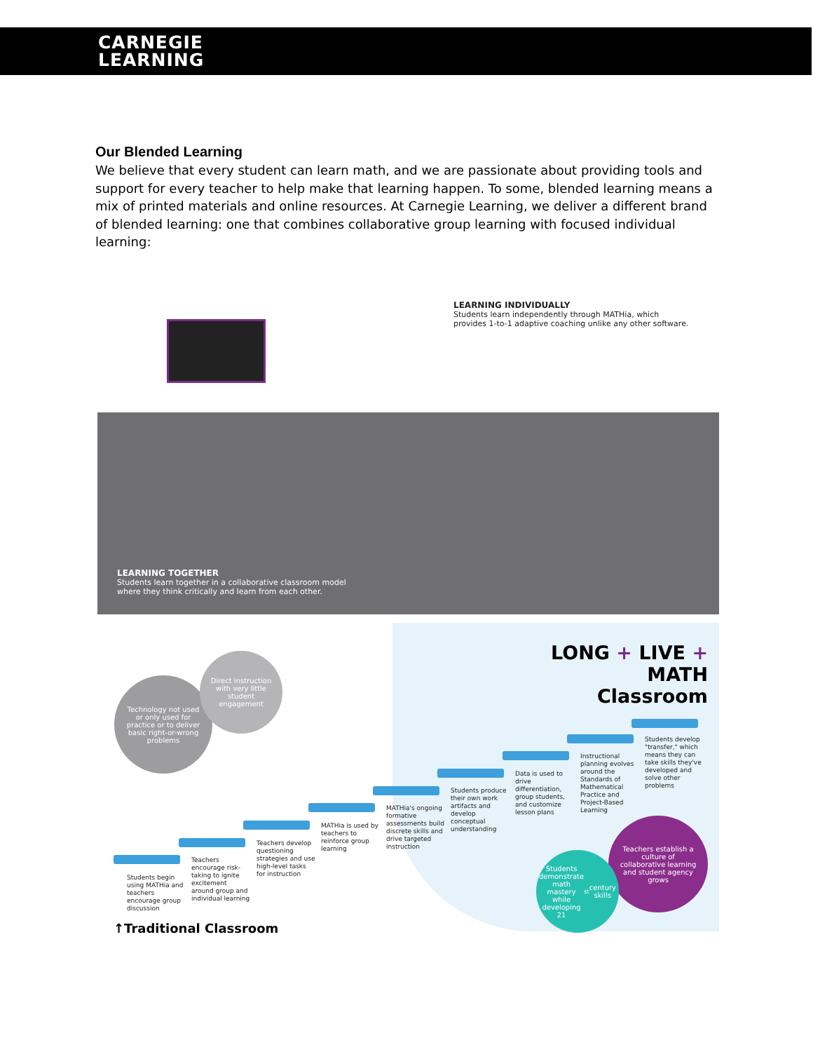CARNEGIE
LEARNING
Our Blended Learning
We believe that every student can learn math, and we are passionate about providing tools and support for every teacher to help make that learning happen. To some, blended learning means a mix of printed materials and online resources. At Carnegie Learning, we deliver a different brand of blended learning: one that combines collaborative group learning with focused individual learning:
LEARNING INDIVIDUALLY
Students learn independently through MATHia, which
provides 1-to-1 adaptive coaching unlike any other software.
LEARNING TOGETHER
Students learn together in a collaborative classroom model
where they think critically and learn from each other.
LONG + LIVE + MATH
Classroom
Technology not used or only used for practice or to deliver basic right-or-wrong problems
Direct instruction with very little student engagement
Students begin using MATHia and teachers encourage group discussion
Teachers encourage risk-taking to ignite excitement around group and individual learning
Teachers develop questioning strategies and use high-level tasks for instruction
MATHia is used by teachers to reinforce group learning
MATHia's ongoing formative assessments build discrete skills and drive targeted instruction
Students produce their own work artifacts and develop conceptual understanding
Data is used to drive differentiation, group students, and customize lesson plans
Instructional planning evolves around the Standards of Mathematical Practice and Project-Based Learning
Students develop "transfer," which means they can take skills they've developed and solve other problems
Teachers establish a culture of collaborative learning and student agency grows
Students demonstrate math mastery while developing 21<sup>st</sup> century skills
↑Traditional Classroom